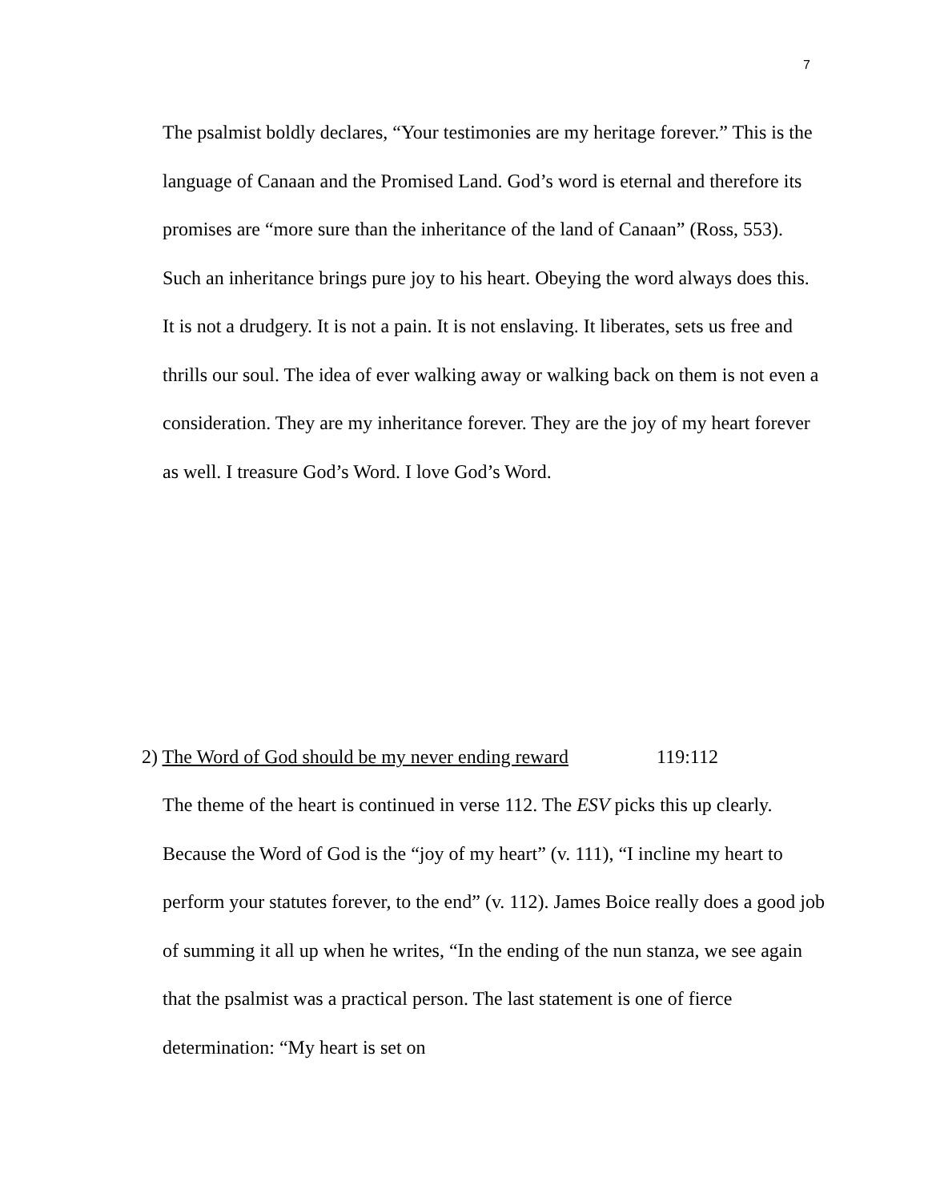7
The psalmist boldly declares, “Your testimonies are my heritage forever.” This is the language of Canaan and the Promised Land. God’s word is eternal and therefore its promises are “more sure than the inheritance of the land of Canaan” (Ross, 553). Such an inheritance brings pure joy to his heart. Obeying the word always does this. It is not a drudgery. It is not a pain. It is not enslaving. It liberates, sets us free and thrills our soul. The idea of ever walking away or walking back on them is not even a consideration. They are my inheritance forever. They are the joy of my heart forever as well. I treasure God’s Word. I love God’s Word.
2) The Word of God should be my never ending reward 119:112
The theme of the heart is continued in verse 112. The ESV picks this up clearly. Because the Word of God is the “joy of my heart” (v. 111), “I incline my heart to perform your statutes forever, to the end” (v. 112). James Boice really does a good job of summing it all up when he writes, “In the ending of the nun stanza, we see again that the psalmist was a practical person. The last statement is one of fierce determination: “My heart is set on